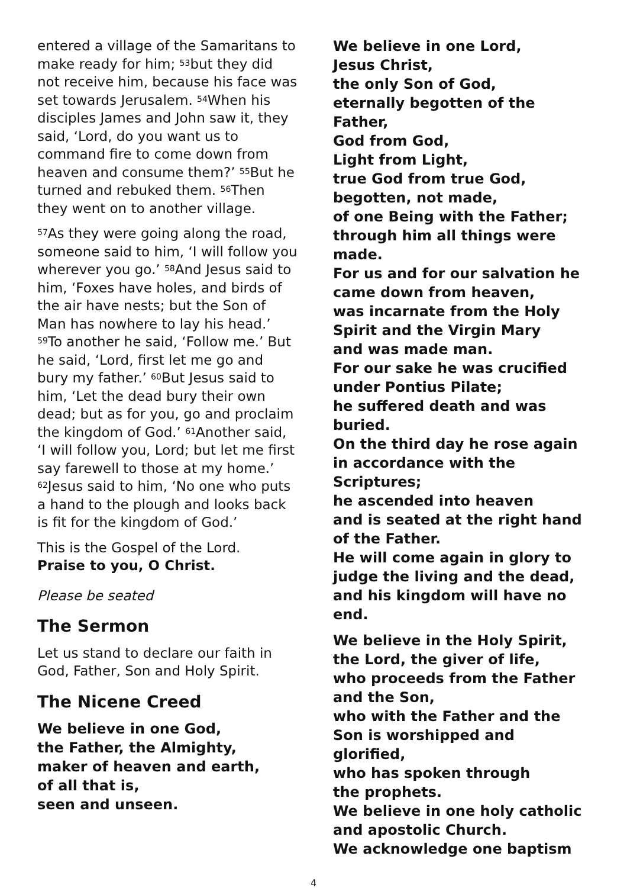entered a village of the Samaritans to make ready for him; <sup>53</sup>but they did not receive him, because his face was set towards Jerusalem. <sup>54</sup>When his disciples James and John saw it, they said, ‘Lord, do you want us to command fire to come down from heaven and consume them?’ <sup>55</sup>But he turned and rebuked them. <sup>56</sup>Then they went on to another village.
<sup>57</sup>As they were going along the road, someone said to him, ‘I will follow you wherever you go.’ <sup>58</sup>And Jesus said to him, ‘Foxes have holes, and birds of the air have nests; but the Son of Man has nowhere to lay his head.’ <sup>59</sup>To another he said, ‘Follow me.’ But he said, ‘Lord, first let me go and bury my father.’ <sup>60</sup>But Jesus said to him, ‘Let the dead bury their own dead; but as for you, go and proclaim the kingdom of God.’ <sup>61</sup>Another said, ‘I will follow you, Lord; but let me first say farewell to those at my home.’ <sup>62</sup>Jesus said to him, ‘No one who puts a hand to the plough and looks back is fit for the kingdom of God.’
This is the Gospel of the Lord.
Praise to you, O Christ.
Please be seated
The Sermon
Let us stand to declare our faith in God, Father, Son and Holy Spirit.
The Nicene Creed
We believe in one God,
the Father, the Almighty,
maker of heaven and earth,
of all that is,
seen and unseen.
We believe in one Lord,
Jesus Christ,
the only Son of God,
eternally begotten of the Father,
God from God,
Light from Light,
true God from true God,
begotten, not made,
of one Being with the Father;
through him all things were made.
For us and for our salvation he came down from heaven,
was incarnate from the Holy Spirit and the Virgin Mary
and was made man.
For our sake he was crucified under Pontius Pilate;
he suffered death and was buried.
On the third day he rose again
in accordance with the Scriptures;
he ascended into heaven
and is seated at the right hand of the Father.
He will come again in glory to judge the living and the dead,
and his kingdom will have no end.
We believe in the Holy Spirit,
the Lord, the giver of life,
who proceeds from the Father and the Son,
who with the Father and the Son is worshipped and glorified,
who has spoken through
the prophets.
We believe in one holy catholic and apostolic Church.
We acknowledge one baptism
4